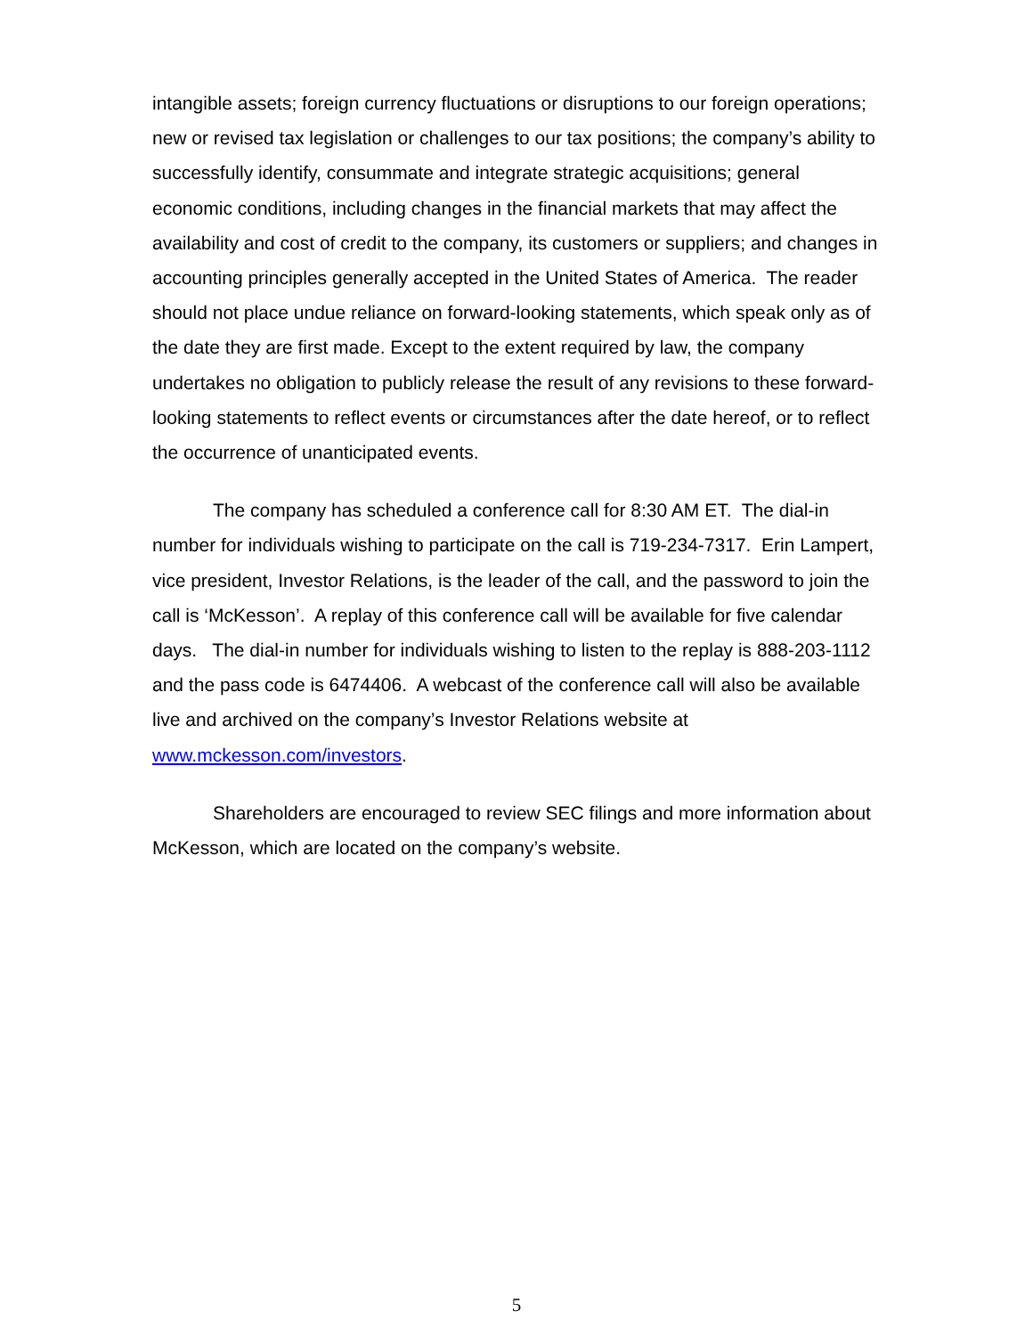intangible assets; foreign currency fluctuations or disruptions to our foreign operations; new or revised tax legislation or challenges to our tax positions; the company’s ability to successfully identify, consummate and integrate strategic acquisitions; general economic conditions, including changes in the financial markets that may affect the availability and cost of credit to the company, its customers or suppliers; and changes in accounting principles generally accepted in the United States of America. The reader should not place undue reliance on forward-looking statements, which speak only as of the date they are first made. Except to the extent required by law, the company undertakes no obligation to publicly release the result of any revisions to these forward-looking statements to reflect events or circumstances after the date hereof, or to reflect the occurrence of unanticipated events.
The company has scheduled a conference call for 8:30 AM ET. The dial-in number for individuals wishing to participate on the call is 719-234-7317. Erin Lampert, vice president, Investor Relations, is the leader of the call, and the password to join the call is ‘McKesson’. A replay of this conference call will be available for five calendar days. The dial-in number for individuals wishing to listen to the replay is 888-203-1112 and the pass code is 6474406. A webcast of the conference call will also be available live and archived on the company’s Investor Relations website at www.mckesson.com/investors.
Shareholders are encouraged to review SEC filings and more information about McKesson, which are located on the company’s website.
5